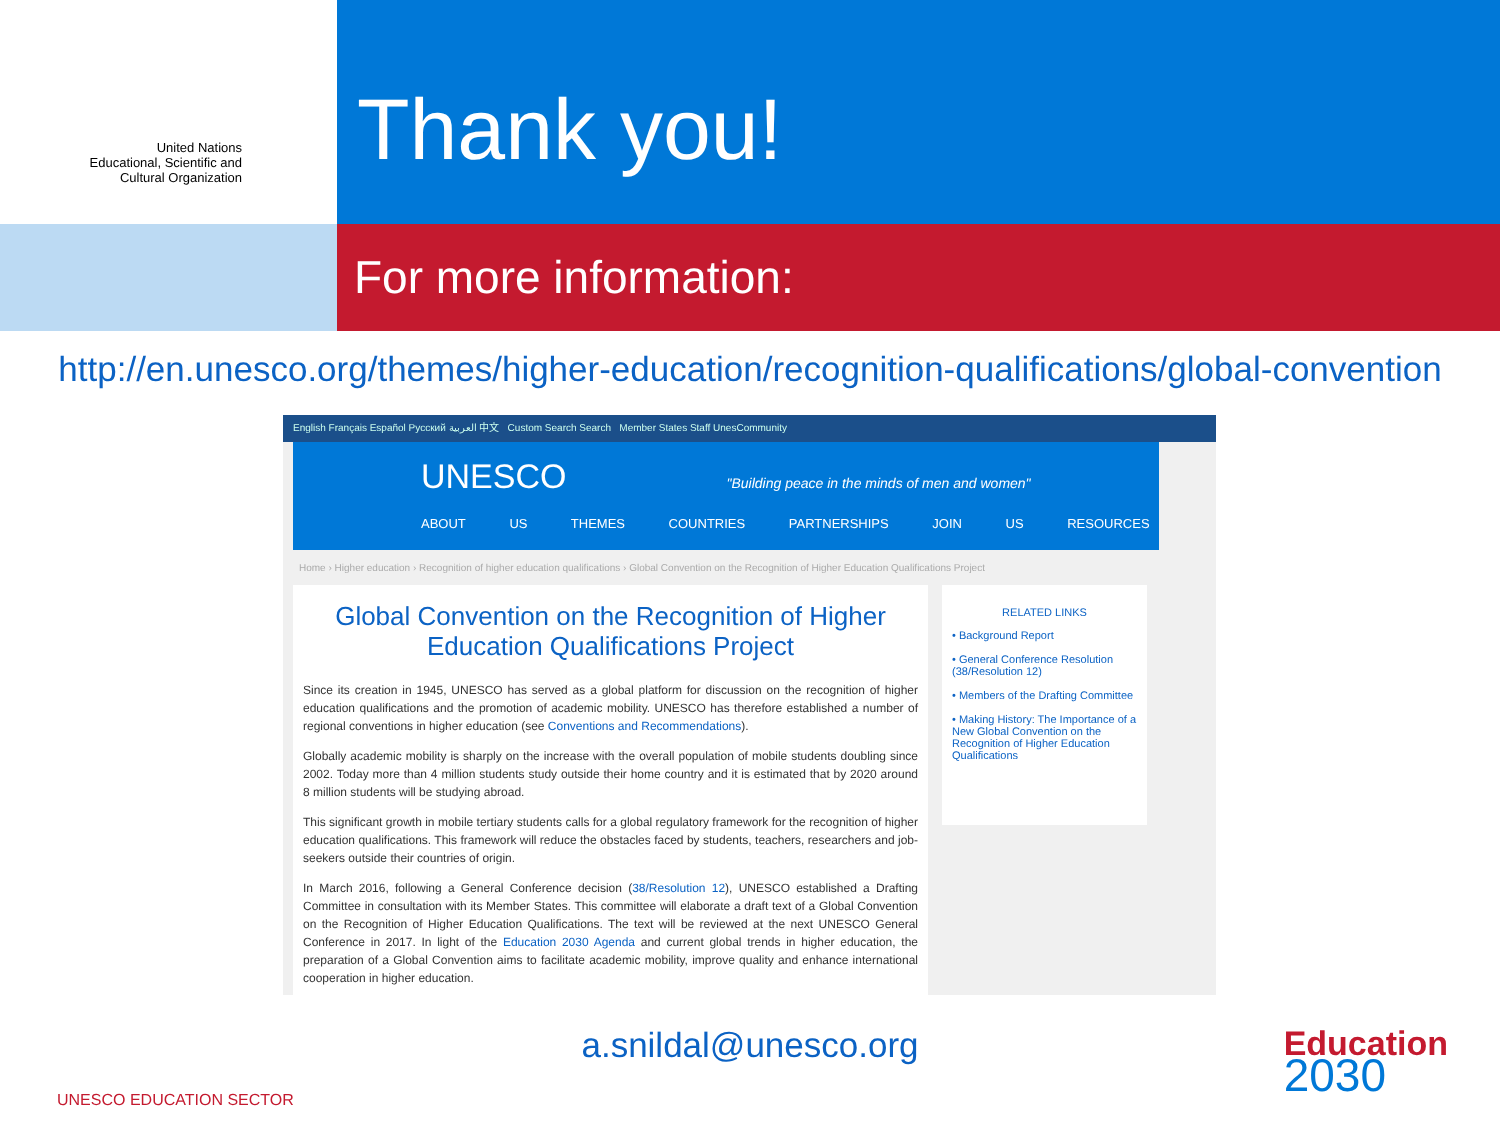United Nations
Educational, Scientific and
Cultural Organization
Thank you!
For more information:
http://en.unesco.org/themes/higher-education/recognition-qualifications/global-convention
English Français Español Русский العربية 中文 Custom Search Search Member States Staff UnesCommunity
UNESCO "Building peace in the minds of men and women"
ABOUT US THEMES COUNTRIES PARTNERSHIPS JOIN US RESOURCES
Home › Higher education › Recognition of higher education qualifications › Global Convention on the Recognition of Higher Education Qualifications Project
Global Convention on the Recognition of Higher Education Qualifications Project
Since its creation in 1945, UNESCO has served as a global platform for discussion on the recognition of higher education qualifications and the promotion of academic mobility. UNESCO has therefore established a number of regional conventions in higher education (see Conventions and Recommendations).
Globally academic mobility is sharply on the increase with the overall population of mobile students doubling since 2002. Today more than 4 million students study outside their home country and it is estimated that by 2020 around 8 million students will be studying abroad.
This significant growth in mobile tertiary students calls for a global regulatory framework for the recognition of higher education qualifications. This framework will reduce the obstacles faced by students, teachers, researchers and job-seekers outside their countries of origin.
In March 2016, following a General Conference decision (38/Resolution 12), UNESCO established a Drafting Committee in consultation with its Member States. This committee will elaborate a draft text of a Global Convention on the Recognition of Higher Education Qualifications. The text will be reviewed at the next UNESCO General Conference in 2017. In light of the Education 2030 Agenda and current global trends in higher education, the preparation of a Global Convention aims to facilitate academic mobility, improve quality and enhance international cooperation in higher education.
RELATED LINKS
• Background Report
• General Conference Resolution (38/Resolution 12)
• Members of the Drafting Committee
• Making History: The Importance of a New Global Convention on the Recognition of Higher Education Qualifications
a.snildal@unesco.org
UNESCO EDUCATION SECTOR
Education
2030